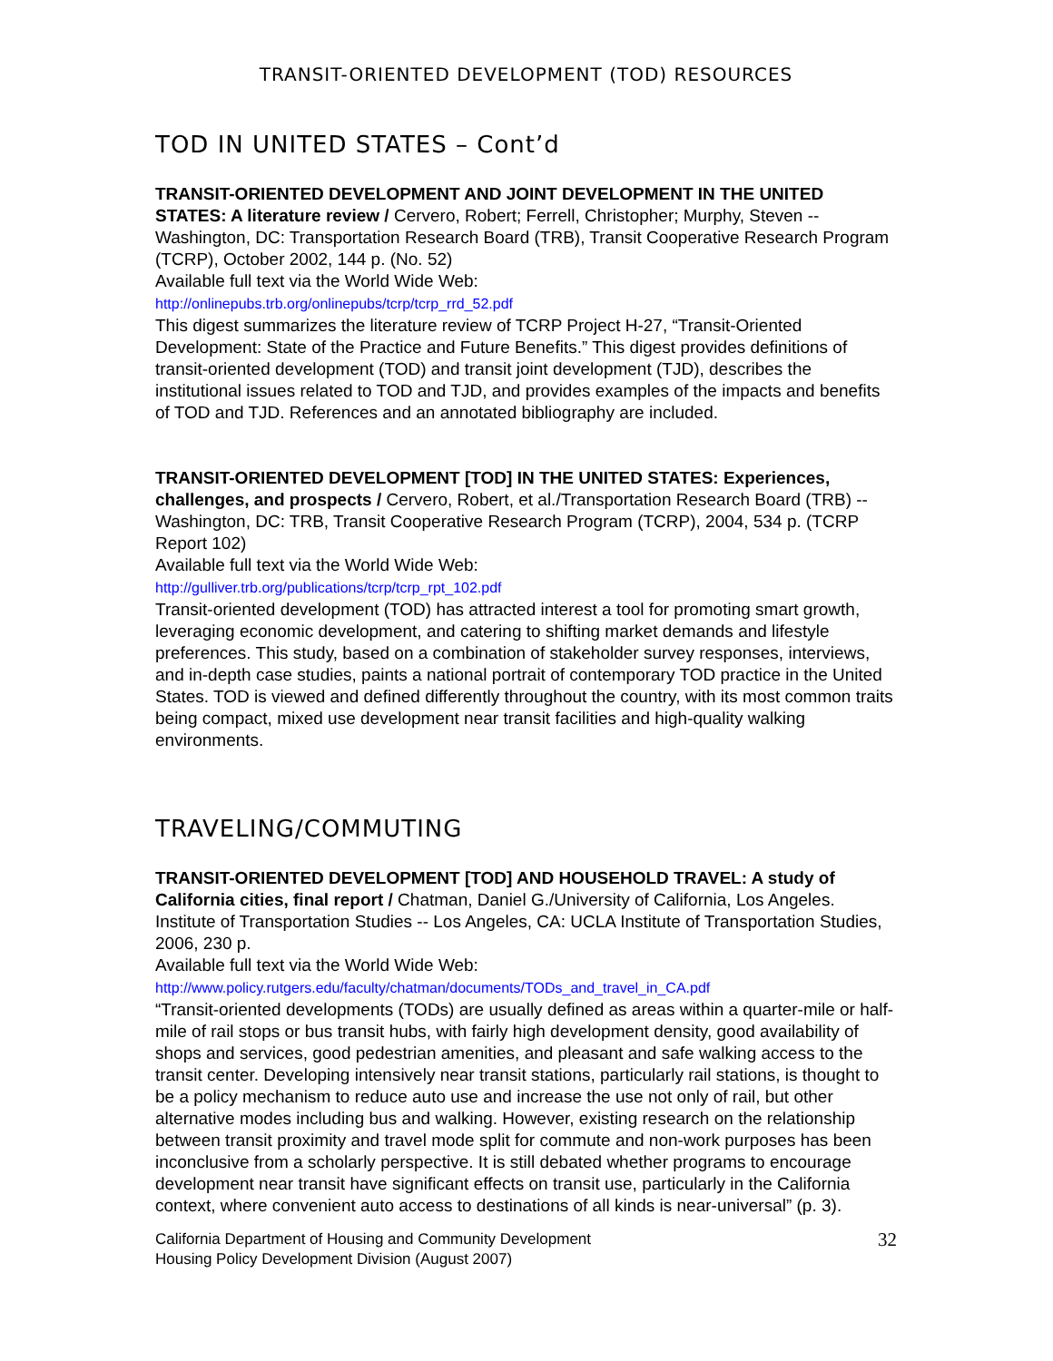TRANSIT-ORIENTED DEVELOPMENT (TOD) RESOURCES
TOD IN UNITED STATES – Cont’d
TRANSIT-ORIENTED DEVELOPMENT AND JOINT DEVELOPMENT IN THE UNITED STATES: A literature review / Cervero, Robert; Ferrell, Christopher; Murphy, Steven -- Washington, DC: Transportation Research Board (TRB), Transit Cooperative Research Program (TCRP), October 2002, 144 p. (No. 52)
Available full text via the World Wide Web:
http://onlinepubs.trb.org/onlinepubs/tcrp/tcrp_rrd_52.pdf
This digest summarizes the literature review of TCRP Project H-27, “Transit-Oriented Development: State of the Practice and Future Benefits.” This digest provides definitions of transit-oriented development (TOD) and transit joint development (TJD), describes the institutional issues related to TOD and TJD, and provides examples of the impacts and benefits of TOD and TJD. References and an annotated bibliography are included.
TRANSIT-ORIENTED DEVELOPMENT [TOD] IN THE UNITED STATES: Experiences, challenges, and prospects / Cervero, Robert, et al./Transportation Research Board (TRB) -- Washington, DC: TRB, Transit Cooperative Research Program (TCRP), 2004, 534 p. (TCRP Report 102)
Available full text via the World Wide Web:
http://gulliver.trb.org/publications/tcrp/tcrp_rpt_102.pdf
Transit-oriented development (TOD) has attracted interest a tool for promoting smart growth, leveraging economic development, and catering to shifting market demands and lifestyle preferences. This study, based on a combination of stakeholder survey responses, interviews, and in-depth case studies, paints a national portrait of contemporary TOD practice in the United States. TOD is viewed and defined differently throughout the country, with its most common traits being compact, mixed use development near transit facilities and high-quality walking environments.
TRAVELING/COMMUTING
TRANSIT-ORIENTED DEVELOPMENT [TOD] AND HOUSEHOLD TRAVEL: A study of California cities, final report / Chatman, Daniel G./University of California, Los Angeles. Institute of Transportation Studies -- Los Angeles, CA: UCLA Institute of Transportation Studies, 2006, 230 p.
Available full text via the World Wide Web:
http://www.policy.rutgers.edu/faculty/chatman/documents/TODs_and_travel_in_CA.pdf
“Transit-oriented developments (TODs) are usually defined as areas within a quarter-mile or half-mile of rail stops or bus transit hubs, with fairly high development density, good availability of shops and services, good pedestrian amenities, and pleasant and safe walking access to the transit center. Developing intensively near transit stations, particularly rail stations, is thought to be a policy mechanism to reduce auto use and increase the use not only of rail, but other alternative modes including bus and walking. However, existing research on the relationship between transit proximity and travel mode split for commute and non-work purposes has been inconclusive from a scholarly perspective. It is still debated whether programs to encourage development near transit have significant effects on transit use, particularly in the California context, where convenient auto access to destinations of all kinds is near-universal” (p. 3).
California Department of Housing and Community Development
Housing Policy Development Division (August 2007)
32